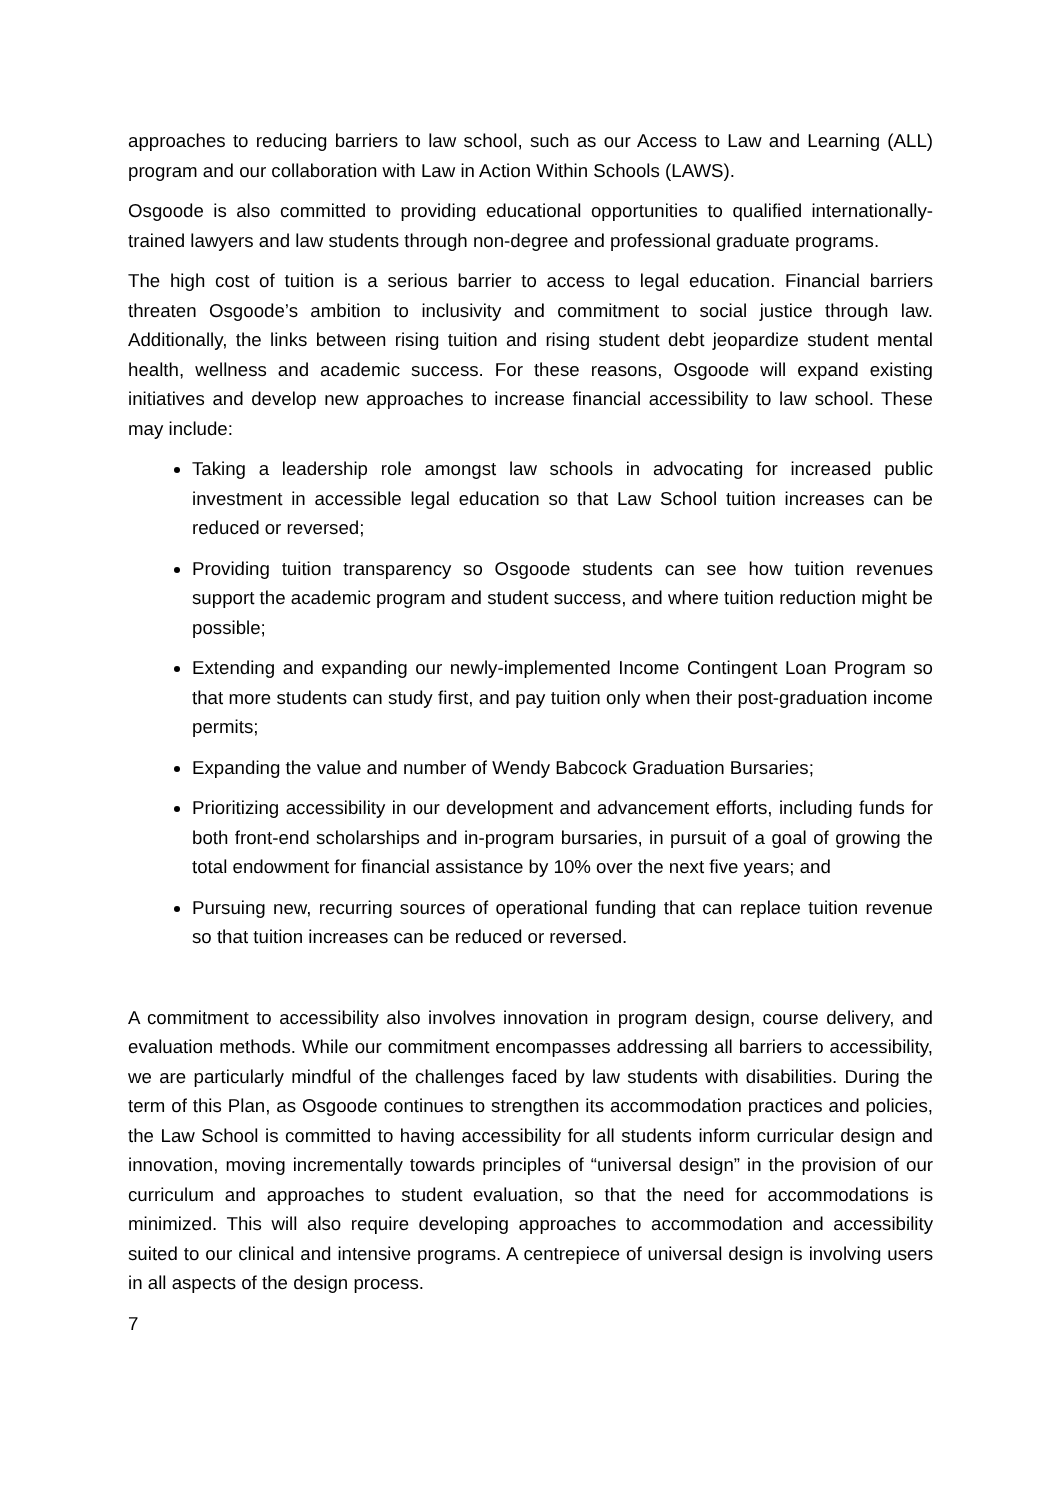approaches to reducing barriers to law school, such as our Access to Law and Learning (ALL) program and our collaboration with Law in Action Within Schools (LAWS).
Osgoode is also committed to providing educational opportunities to qualified internationally-trained lawyers and law students through non-degree and professional graduate programs.
The high cost of tuition is a serious barrier to access to legal education. Financial barriers threaten Osgoode’s ambition to inclusivity and commitment to social justice through law. Additionally, the links between rising tuition and rising student debt jeopardize student mental health, wellness and academic success. For these reasons, Osgoode will expand existing initiatives and develop new approaches to increase financial accessibility to law school. These may include:
Taking a leadership role amongst law schools in advocating for increased public investment in accessible legal education so that Law School tuition increases can be reduced or reversed;
Providing tuition transparency so Osgoode students can see how tuition revenues support the academic program and student success, and where tuition reduction might be possible;
Extending and expanding our newly-implemented Income Contingent Loan Program so that more students can study first, and pay tuition only when their post-graduation income permits;
Expanding the value and number of Wendy Babcock Graduation Bursaries;
Prioritizing accessibility in our development and advancement efforts, including funds for both front-end scholarships and in-program bursaries, in pursuit of a goal of growing the total endowment for financial assistance by 10% over the next five years; and
Pursuing new, recurring sources of operational funding that can replace tuition revenue so that tuition increases can be reduced or reversed.
A commitment to accessibility also involves innovation in program design, course delivery, and evaluation methods. While our commitment encompasses addressing all barriers to accessibility, we are particularly mindful of the challenges faced by law students with disabilities. During the term of this Plan, as Osgoode continues to strengthen its accommodation practices and policies, the Law School is committed to having accessibility for all students inform curricular design and innovation, moving incrementally towards principles of “universal design” in the provision of our curriculum and approaches to student evaluation, so that the need for accommodations is minimized. This will also require developing approaches to accommodation and accessibility suited to our clinical and intensive programs. A centrepiece of universal design is involving users in all aspects of the design process.
7